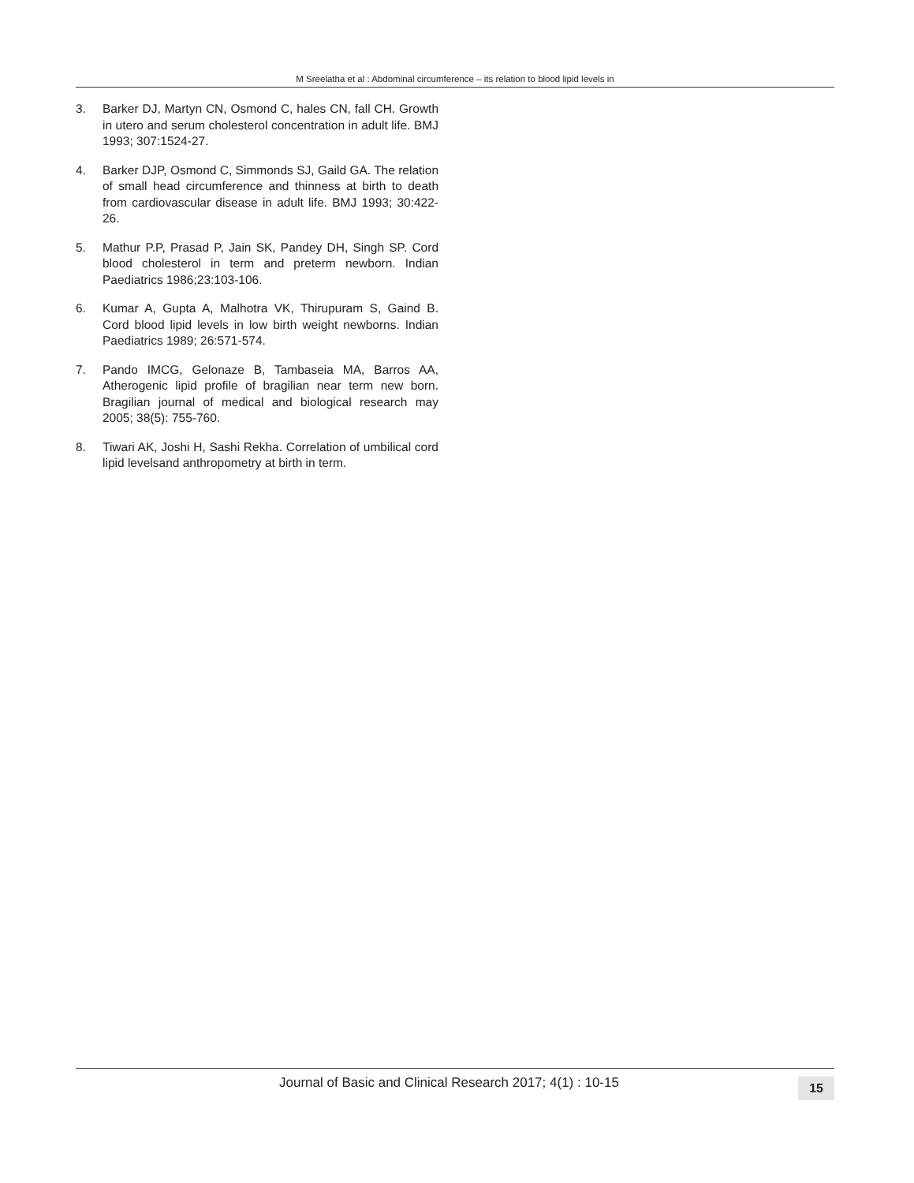M Sreelatha et al : Abdominal circumference – its relation to blood lipid levels in
3. Barker DJ, Martyn CN, Osmond C, hales CN, fall CH. Growth in utero and serum cholesterol concentration in adult life. BMJ 1993; 307:1524-27.
4. Barker DJP, Osmond C, Simmonds SJ, Gaild GA. The relation of small head circumference and thinness at birth to death from cardiovascular disease in adult life. BMJ 1993; 30:422-26.
5. Mathur P.P, Prasad P, Jain SK, Pandey DH, Singh SP. Cord blood cholesterol in term and preterm newborn. Indian Paediatrics 1986;23:103-106.
6. Kumar A, Gupta A, Malhotra VK, Thirupuram S, Gaind B. Cord blood lipid levels in low birth weight newborns. Indian Paediatrics 1989; 26:571-574.
7. Pando IMCG, Gelonaze B, Tambaseia MA, Barros AA, Atherogenic lipid profile of bragilian near term new born. Bragilian journal of medical and biological research may 2005; 38(5): 755-760.
8. Tiwari AK, Joshi H, Sashi Rekha. Correlation of umbilical cord lipid levelsand anthropometry at birth in term.
Journal of Basic and Clinical Research 2017; 4(1) : 10-15 15